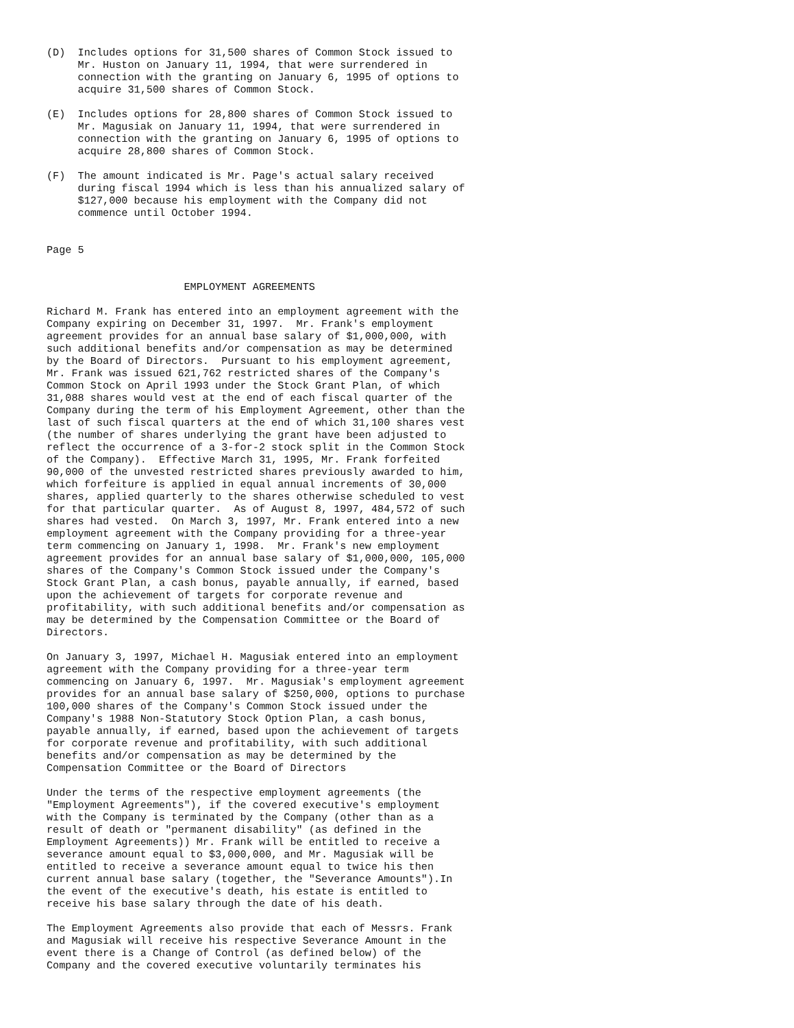(D)  Includes options for 31,500 shares of Common Stock issued to
     Mr. Huston on January 11, 1994, that were surrendered in
     connection with the granting on January 6, 1995 of options to
     acquire 31,500 shares of Common Stock.

(E)  Includes options for 28,800 shares of Common Stock issued to
     Mr. Magusiak on January 11, 1994, that were surrendered in
     connection with the granting on January 6, 1995 of options to
     acquire 28,800 shares of Common Stock.

(F)  The amount indicated is Mr. Page's actual salary received
     during fiscal 1994 which is less than his annualized salary of
     $127,000 because his employment with the Company did not
     commence until October 1994.


Page 5


                      EMPLOYMENT AGREEMENTS

Richard M. Frank has entered into an employment agreement with the
Company expiring on December 31, 1997.  Mr. Frank's employment
agreement provides for an annual base salary of $1,000,000, with
such additional benefits and/or compensation as may be determined
by the Board of Directors.  Pursuant to his employment agreement,
Mr. Frank was issued 621,762 restricted shares of the Company's
Common Stock on April 1993 under the Stock Grant Plan, of which
31,088 shares would vest at the end of each fiscal quarter of the
Company during the term of his Employment Agreement, other than the
last of such fiscal quarters at the end of which 31,100 shares vest
(the number of shares underlying the grant have been adjusted to
reflect the occurrence of a 3-for-2 stock split in the Common Stock
of the Company).  Effective March 31, 1995, Mr. Frank forfeited
90,000 of the unvested restricted shares previously awarded to him,
which forfeiture is applied in equal annual increments of 30,000
shares, applied quarterly to the shares otherwise scheduled to vest
for that particular quarter.  As of August 8, 1997, 484,572 of such
shares had vested.  On March 3, 1997, Mr. Frank entered into a new
employment agreement with the Company providing for a three-year
term commencing on January 1, 1998.  Mr. Frank's new employment
agreement provides for an annual base salary of $1,000,000, 105,000
shares of the Company's Common Stock issued under the Company's
Stock Grant Plan, a cash bonus, payable annually, if earned, based
upon the achievement of targets for corporate revenue and
profitability, with such additional benefits and/or compensation as
may be determined by the Compensation Committee or the Board of
Directors.

On January 3, 1997, Michael H. Magusiak entered into an employment
agreement with the Company providing for a three-year term
commencing on January 6, 1997.  Mr. Magusiak's employment agreement
provides for an annual base salary of $250,000, options to purchase
100,000 shares of the Company's Common Stock issued under the
Company's 1988 Non-Statutory Stock Option Plan, a cash bonus,
payable annually, if earned, based upon the achievement of targets
for corporate revenue and profitability, with such additional
benefits and/or compensation as may be determined by the
Compensation Committee or the Board of Directors

Under the terms of the respective employment agreements (the
"Employment Agreements"), if the covered executive's employment
with the Company is terminated by the Company (other than as a
result of death or "permanent disability" (as defined in the
Employment Agreements)) Mr. Frank will be entitled to receive a
severance amount equal to $3,000,000, and Mr. Magusiak will be
entitled to receive a severance amount equal to twice his then
current annual base salary (together, the "Severance Amounts").In
the event of the executive's death, his estate is entitled to
receive his base salary through the date of his death.

The Employment Agreements also provide that each of Messrs. Frank
and Magusiak will receive his respective Severance Amount in the
event there is a Change of Control (as defined below) of the
Company and the covered executive voluntarily terminates his